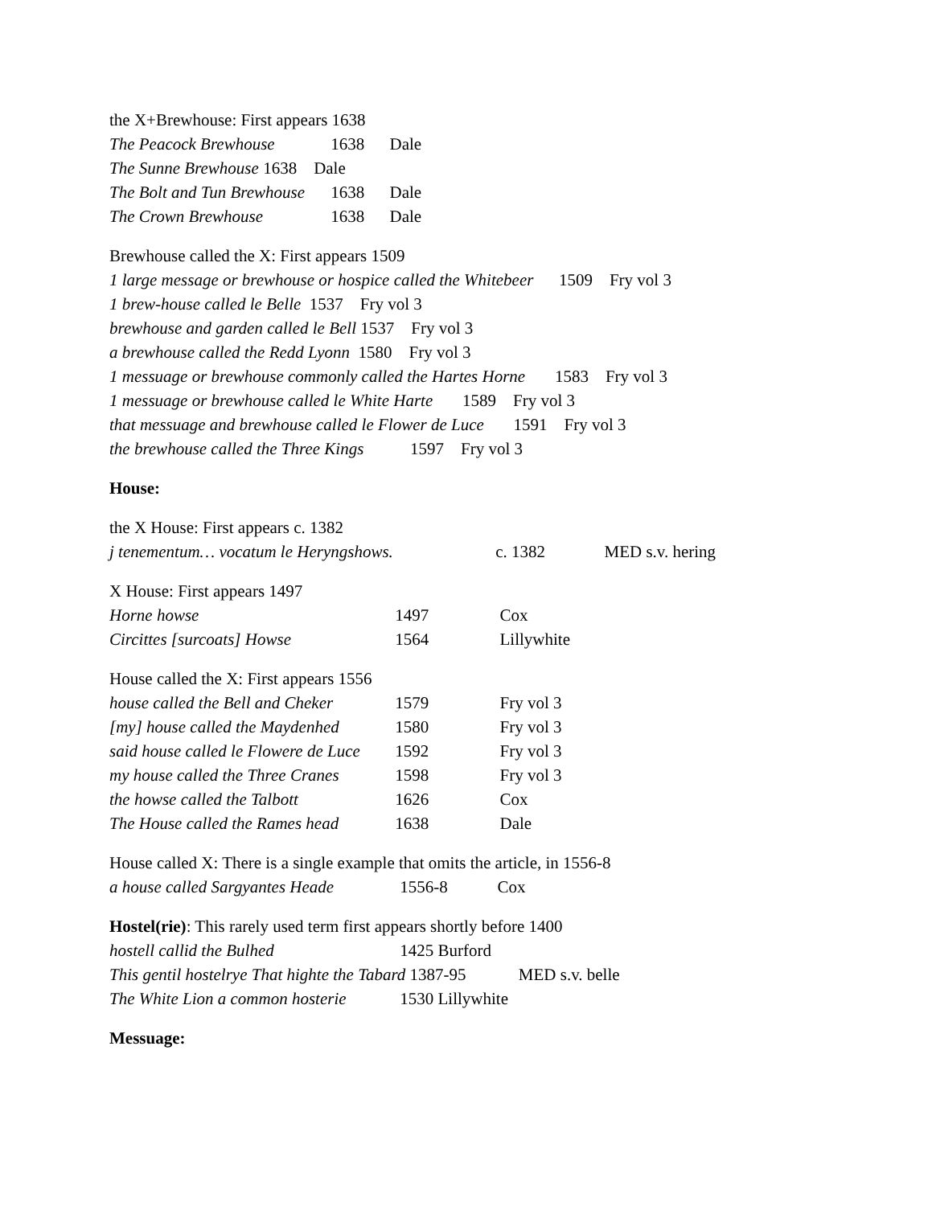the X+Brewhouse: First appears 1638
The Peacock Brewhouse 1638 Dale
The Sunne Brewhouse 1638 Dale
The Bolt and Tun Brewhouse 1638 Dale
The Crown Brewhouse 1638 Dale
Brewhouse called the X: First appears 1509
1 large message or brewhouse or hospice called the Whitebeer 1509 Fry vol 3
1 brew-house called le Belle 1537 Fry vol 3
brewhouse and garden called le Bell 1537 Fry vol 3
a brewhouse called the Redd Lyonn 1580 Fry vol 3
1 messuage or brewhouse commonly called the Hartes Horne 1583 Fry vol 3
1 messuage or brewhouse called le White Harte 1589 Fry vol 3
that messuage and brewhouse called le Flower de Luce 1591 Fry vol 3
the brewhouse called the Three Kings 1597 Fry vol 3
House:
the X House: First appears c. 1382
j tenementum… vocatum le Heryngshows. c. 1382 MED s.v. hering
X House: First appears 1497
Horne howse 1497 Cox
Circittes [surcoats] Howse 1564 Lillywhite
House called the X: First appears 1556
house called the Bell and Cheker 1579 Fry vol 3
[my] house called the Maydenhed 1580 Fry vol 3
said house called le Flowere de Luce 1592 Fry vol 3
my house called the Three Cranes 1598 Fry vol 3
the howse called the Talbott 1626 Cox
The House called the Rames head 1638 Dale
House called X: There is a single example that omits the article, in 1556-8
a house called Sargyantes Heade 1556-8 Cox
Hostel(rie): This rarely used term first appears shortly before 1400
hostell callid the Bulhed 1425 Burford
This gentil hostelrye That highte the Tabard 1387-95 MED s.v. belle
The White Lion a common hosterie 1530 Lillywhite
Messuage: